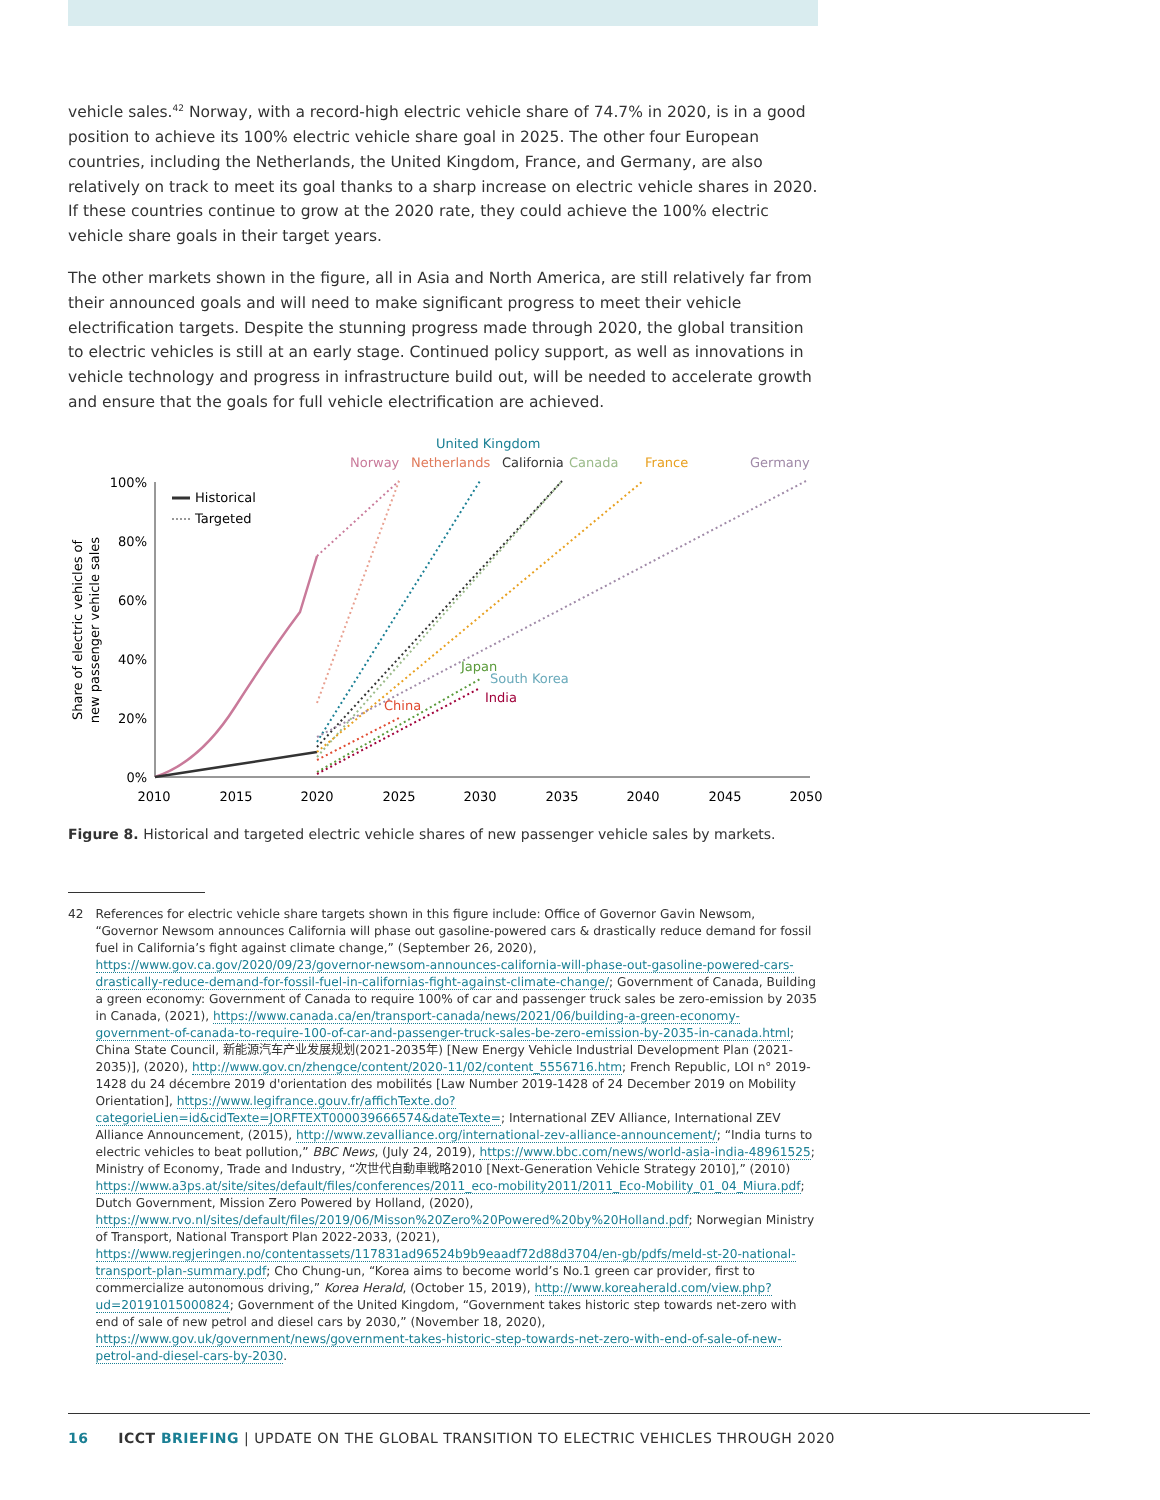vehicle sales.<sup>42</sup> Norway, with a record-high electric vehicle share of 74.7% in 2020, is in a good position to achieve its 100% electric vehicle share goal in 2025. The other four European countries, including the Netherlands, the United Kingdom, France, and Germany, are also relatively on track to meet its goal thanks to a sharp increase on electric vehicle shares in 2020. If these countries continue to grow at the 2020 rate, they could achieve the 100% electric vehicle share goals in their target years.
The other markets shown in the figure, all in Asia and North America, are still relatively far from their announced goals and will need to make significant progress to meet their vehicle electrification targets. Despite the stunning progress made through 2020, the global transition to electric vehicles is still at an early stage. Continued policy support, as well as innovations in vehicle technology and progress in infrastructure build out, will be needed to accelerate growth and ensure that the goals for full vehicle electrification are achieved.
United Kingdom
Norway
Netherlands
California
Canada
France
Germany
100%
80%
60%
40%
20%
0%
2010
2015
2020
2025
2030
2035
2040
2045
2050
Share of electric vehicles of
new passenger vehicle sales
Historical
Targeted
China
Japan
South Korea
India
Figure 8. Historical and targeted electric vehicle shares of new passenger vehicle sales by markets.
42 References for electric vehicle share targets shown in this figure include: Office of Governor Gavin Newsom, “Governor Newsom announces California will phase out gasoline-powered cars & drastically reduce demand for fossil fuel in California’s fight against climate change,” (September 26, 2020), https://www.gov.ca.gov/2020/09/23/governor-newsom-announces-california-will-phase-out-gasoline-powered-cars-drastically-reduce-demand-for-fossil-fuel-in-californias-fight-against-climate-change/; Government of Canada, Building a green economy: Government of Canada to require 100% of car and passenger truck sales be zero-emission by 2035 in Canada, (2021), https://www.canada.ca/en/transport-canada/news/2021/06/building-a-green-economy-government-of-canada-to-require-100-of-car-and-passenger-truck-sales-be-zero-emission-by-2035-in-canada.html; China State Council, 新能源汽车产业发展规划(2021-2035年) [New Energy Vehicle Industrial Development Plan (2021-2035)], (2020), http://www.gov.cn/zhengce/content/2020-11/02/content_5556716.htm; French Republic, LOI n° 2019-1428 du 24 décembre 2019 d'orientation des mobilités [Law Number 2019-1428 of 24 December 2019 on Mobility Orientation], https://www.legifrance.gouv.fr/affichTexte.do?categorieLien=id&cidTexte=JORFTEXT000039666574&dateTexte=; International ZEV Alliance, International ZEV Alliance Announcement, (2015), http://www.zevalliance.org/international-zev-alliance-announcement/; “India turns to electric vehicles to beat pollution,” BBC News, (July 24, 2019), https://www.bbc.com/news/world-asia-india-48961525; Ministry of Economy, Trade and Industry, “次世代自動車戦略2010 [Next-Generation Vehicle Strategy 2010],” (2010) https://www.a3ps.at/site/sites/default/files/conferences/2011_eco-mobility2011/2011_Eco-Mobility_01_04_Miura.pdf; Dutch Government, Mission Zero Powered by Holland, (2020), https://www.rvo.nl/sites/default/files/2019/06/Misson%20Zero%20Powered%20by%20Holland.pdf; Norwegian Ministry of Transport, National Transport Plan 2022-2033, (2021), https://www.regjeringen.no/contentassets/117831ad96524b9b9eaadf72d88d3704/en-gb/pdfs/meld-st-20-national-transport-plan-summary.pdf; Cho Chung-un, “Korea aims to become world’s No.1 green car provider, first to commercialize autonomous driving,” Korea Herald, (October 15, 2019), http://www.koreaherald.com/view.php?ud=20191015000824; Government of the United Kingdom, “Government takes historic step towards net-zero with end of sale of new petrol and diesel cars by 2030,” (November 18, 2020), https://www.gov.uk/government/news/government-takes-historic-step-towards-net-zero-with-end-of-sale-of-new-petrol-and-diesel-cars-by-2030.
16 ICCT BRIEFING | UPDATE ON THE GLOBAL TRANSITION TO ELECTRIC VEHICLES THROUGH 2020